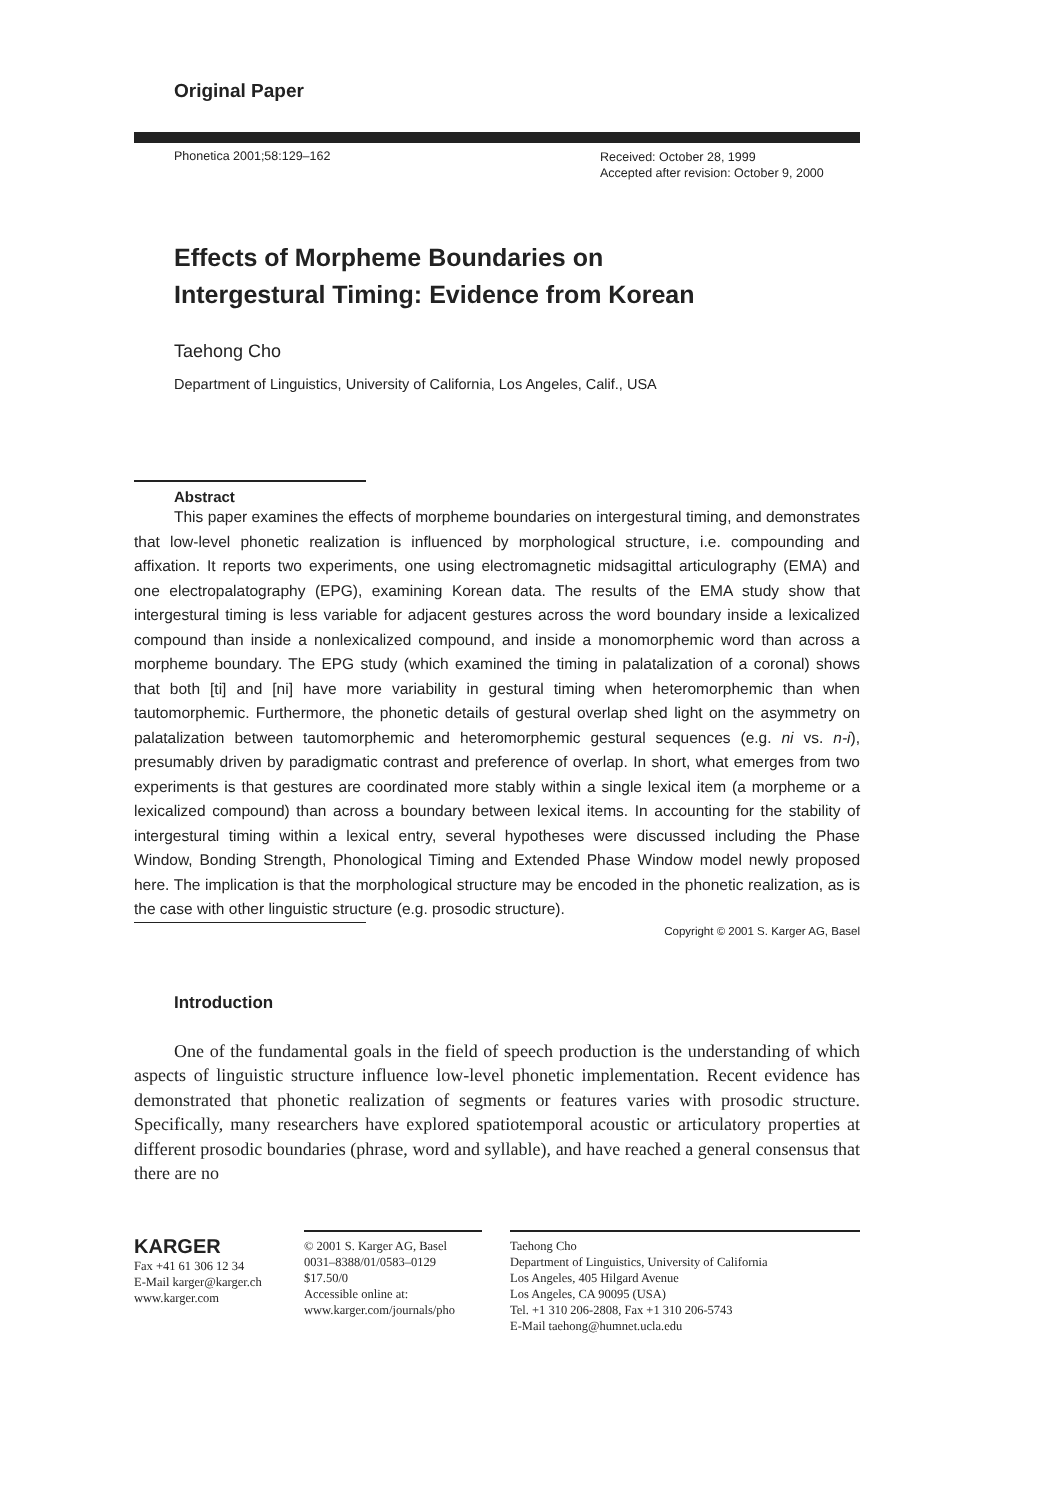Original Paper
Phonetica 2001;58:129–162
Received: October 28, 1999
Accepted after revision: October 9, 2000
Effects of Morpheme Boundaries on
Intergestural Timing: Evidence from Korean
Taehong Cho
Department of Linguistics, University of California, Los Angeles, Calif., USA
Abstract
This paper examines the effects of morpheme boundaries on intergestural timing, and demonstrates that low-level phonetic realization is influenced by morphological structure, i.e. compounding and affixation. It reports two experiments, one using electromagnetic midsagittal articulography (EMA) and one electropalatography (EPG), examining Korean data. The results of the EMA study show that intergestural timing is less variable for adjacent gestures across the word boundary inside a lexicalized compound than inside a nonlexicalized compound, and inside a monomorphemic word than across a morpheme boundary. The EPG study (which examined the timing in palatalization of a coronal) shows that both [ti] and [ni] have more variability in gestural timing when heteromorphemic than when tautomorphemic. Furthermore, the phonetic details of gestural overlap shed light on the asymmetry on palatalization between tautomorphemic and heteromorphemic gestural sequences (e.g. ni vs. n-i), presumably driven by paradigmatic contrast and preference of overlap. In short, what emerges from two experiments is that gestures are coordinated more stably within a single lexical item (a morpheme or a lexicalized compound) than across a boundary between lexical items. In accounting for the stability of intergestural timing within a lexical entry, several hypotheses were discussed including the Phase Window, Bonding Strength, Phonological Timing and Extended Phase Window model newly proposed here. The implication is that the morphological structure may be encoded in the phonetic realization, as is the case with other linguistic structure (e.g. prosodic structure).
Copyright © 2001 S. Karger AG, Basel
Introduction
One of the fundamental goals in the field of speech production is the understanding of which aspects of linguistic structure influence low-level phonetic implementation. Recent evidence has demonstrated that phonetic realization of segments or features varies with prosodic structure. Specifically, many researchers have explored spatiotemporal acoustic or articulatory properties at different prosodic boundaries (phrase, word and syllable), and have reached a general consensus that there are no
KARGER
Fax +41 61 306 12 34
E-Mail karger@karger.ch
www.karger.com
© 2001 S. Karger AG, Basel
0031–8388/01/0583–0129
$17.50/0
Accessible online at:
www.karger.com/journals/pho
Taehong Cho
Department of Linguistics, University of California
Los Angeles, 405 Hilgard Avenue
Los Angeles, CA 90095 (USA)
Tel. +1 310 206-2808, Fax +1 310 206-5743
E-Mail taehong@humnet.ucla.edu